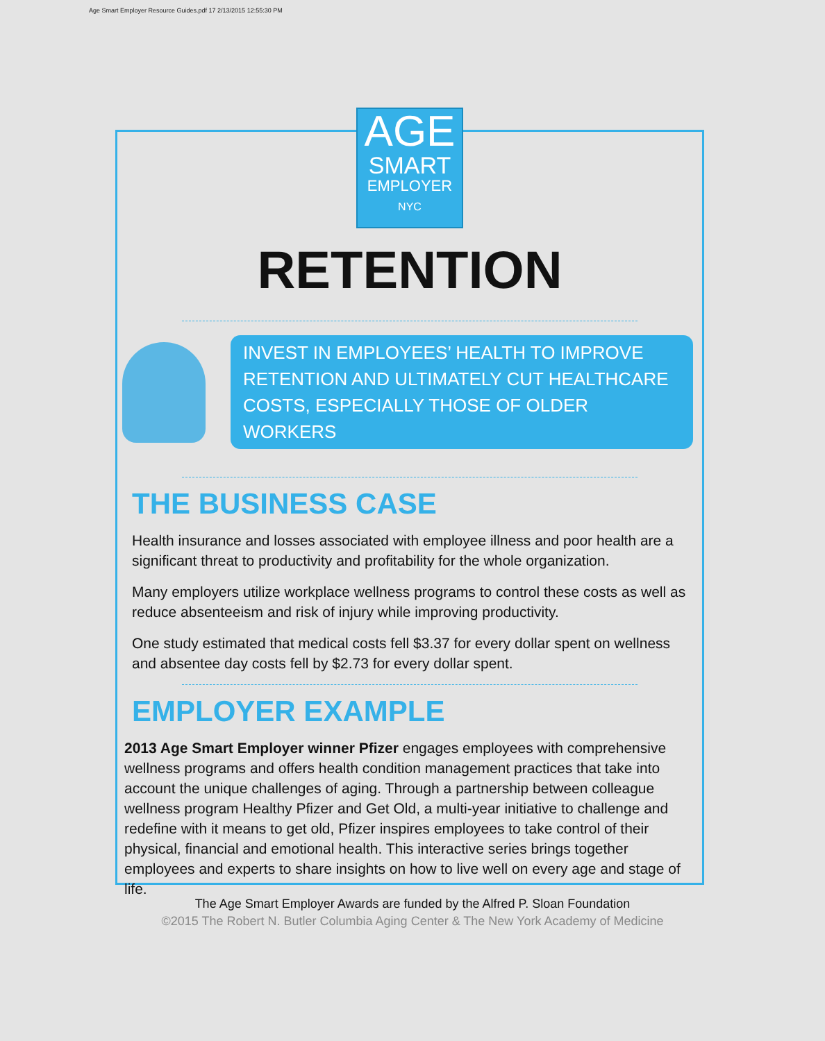Age Smart Employer Resource Guides.pdf 17 2/13/2015 12:55:30 PM
AGE
SMART
EMPLOYER
NYC
RETENTION
INVEST IN EMPLOYEES’ HEALTH TO IMPROVE RETENTION AND ULTIMATELY CUT HEALTHCARE COSTS, ESPECIALLY THOSE OF OLDER WORKERS
THE BUSINESS CASE
Health insurance and losses associated with employee illness and poor health are a significant threat to productivity and profitability for the whole organization.
Many employers utilize workplace wellness programs to control these costs as well as reduce absenteeism and risk of injury while improving productivity.
One study estimated that medical costs fell $3.37 for every dollar spent on wellness and absentee day costs fell by $2.73 for every dollar spent.
EMPLOYER EXAMPLE
2013 Age Smart Employer winner Pfizer engages employees with comprehensive wellness programs and offers health condition management practices that take into account the unique challenges of aging. Through a partnership between colleague wellness program Healthy Pfizer and Get Old, a multi-year initiative to challenge and redefine with it means to get old, Pfizer inspires employees to take control of their physical, financial and emotional health. This interactive series brings together employees and experts to share insights on how to live well on every age and stage of life.
The Age Smart Employer Awards are funded by the Alfred P. Sloan Foundation
©2015 The Robert N. Butler Columbia Aging Center & The New York Academy of Medicine